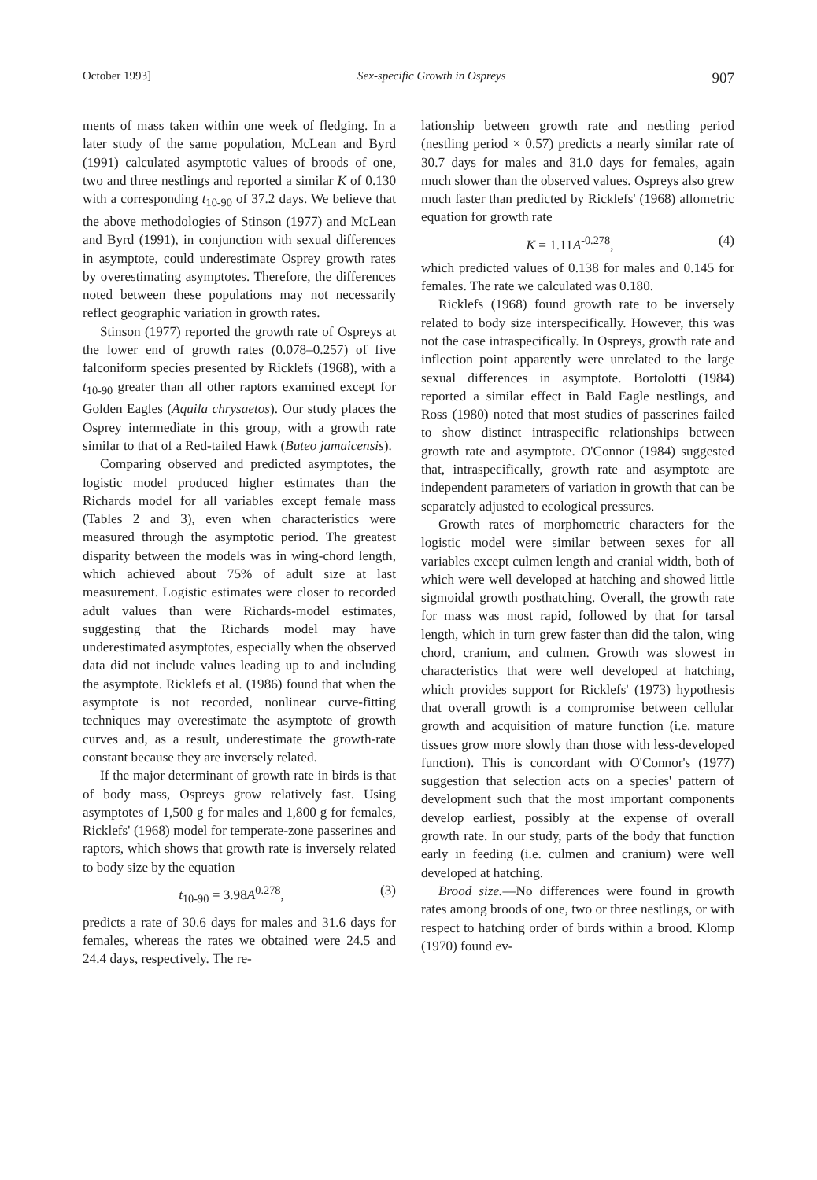October 1993] Sex-specific Growth in Ospreys 907
ments of mass taken within one week of fledging. In a later study of the same population, McLean and Byrd (1991) calculated asymptotic values of broods of one, two and three nestlings and reported a similar K of 0.130 with a corresponding t<sub>10-90</sub> of 37.2 days. We believe that the above methodologies of Stinson (1977) and McLean and Byrd (1991), in conjunction with sexual differences in asymptote, could underestimate Osprey growth rates by overestimating asymptotes. Therefore, the differences noted between these populations may not necessarily reflect geographic variation in growth rates.
Stinson (1977) reported the growth rate of Ospreys at the lower end of growth rates (0.078–0.257) of five falconiform species presented by Ricklefs (1968), with a t<sub>10-90</sub> greater than all other raptors examined except for Golden Eagles (Aquila chrysaetos). Our study places the Osprey intermediate in this group, with a growth rate similar to that of a Red-tailed Hawk (Buteo jamaicensis).
Comparing observed and predicted asymptotes, the logistic model produced higher estimates than the Richards model for all variables except female mass (Tables 2 and 3), even when characteristics were measured through the asymptotic period. The greatest disparity between the models was in wing-chord length, which achieved about 75% of adult size at last measurement. Logistic estimates were closer to recorded adult values than were Richards-model estimates, suggesting that the Richards model may have underestimated asymptotes, especially when the observed data did not include values leading up to and including the asymptote. Ricklefs et al. (1986) found that when the asymptote is not recorded, nonlinear curve-fitting techniques may overestimate the asymptote of growth curves and, as a result, underestimate the growth-rate constant because they are inversely related.
If the major determinant of growth rate in birds is that of body mass, Ospreys grow relatively fast. Using asymptotes of 1,500 g for males and 1,800 g for females, Ricklefs' (1968) model for temperate-zone passerines and raptors, which shows that growth rate is inversely related to body size by the equation
t<sub>10-90</sub> = 3.98A<sup>0.278</sup>, (3)
predicts a rate of 30.6 days for males and 31.6 days for females, whereas the rates we obtained were 24.5 and 24.4 days, respectively. The re-
lationship between growth rate and nestling period (nestling period × 0.57) predicts a nearly similar rate of 30.7 days for males and 31.0 days for females, again much slower than the observed values. Ospreys also grew much faster than predicted by Ricklefs' (1968) allometric equation for growth rate
K = 1.11A<sup>-0.278</sup>, (4)
which predicted values of 0.138 for males and 0.145 for females. The rate we calculated was 0.180.
Ricklefs (1968) found growth rate to be inversely related to body size interspecifically. However, this was not the case intraspecifically. In Ospreys, growth rate and inflection point apparently were unrelated to the large sexual differences in asymptote. Bortolotti (1984) reported a similar effect in Bald Eagle nestlings, and Ross (1980) noted that most studies of passerines failed to show distinct intraspecific relationships between growth rate and asymptote. O'Connor (1984) suggested that, intraspecifically, growth rate and asymptote are independent parameters of variation in growth that can be separately adjusted to ecological pressures.
Growth rates of morphometric characters for the logistic model were similar between sexes for all variables except culmen length and cranial width, both of which were well developed at hatching and showed little sigmoidal growth posthatching. Overall, the growth rate for mass was most rapid, followed by that for tarsal length, which in turn grew faster than did the talon, wing chord, cranium, and culmen. Growth was slowest in characteristics that were well developed at hatching, which provides support for Ricklefs' (1973) hypothesis that overall growth is a compromise between cellular growth and acquisition of mature function (i.e. mature tissues grow more slowly than those with less-developed function). This is concordant with O'Connor's (1977) suggestion that selection acts on a species' pattern of development such that the most important components develop earliest, possibly at the expense of overall growth rate. In our study, parts of the body that function early in feeding (i.e. culmen and cranium) were well developed at hatching.
Brood size.—No differences were found in growth rates among broods of one, two or three nestlings, or with respect to hatching order of birds within a brood. Klomp (1970) found ev-